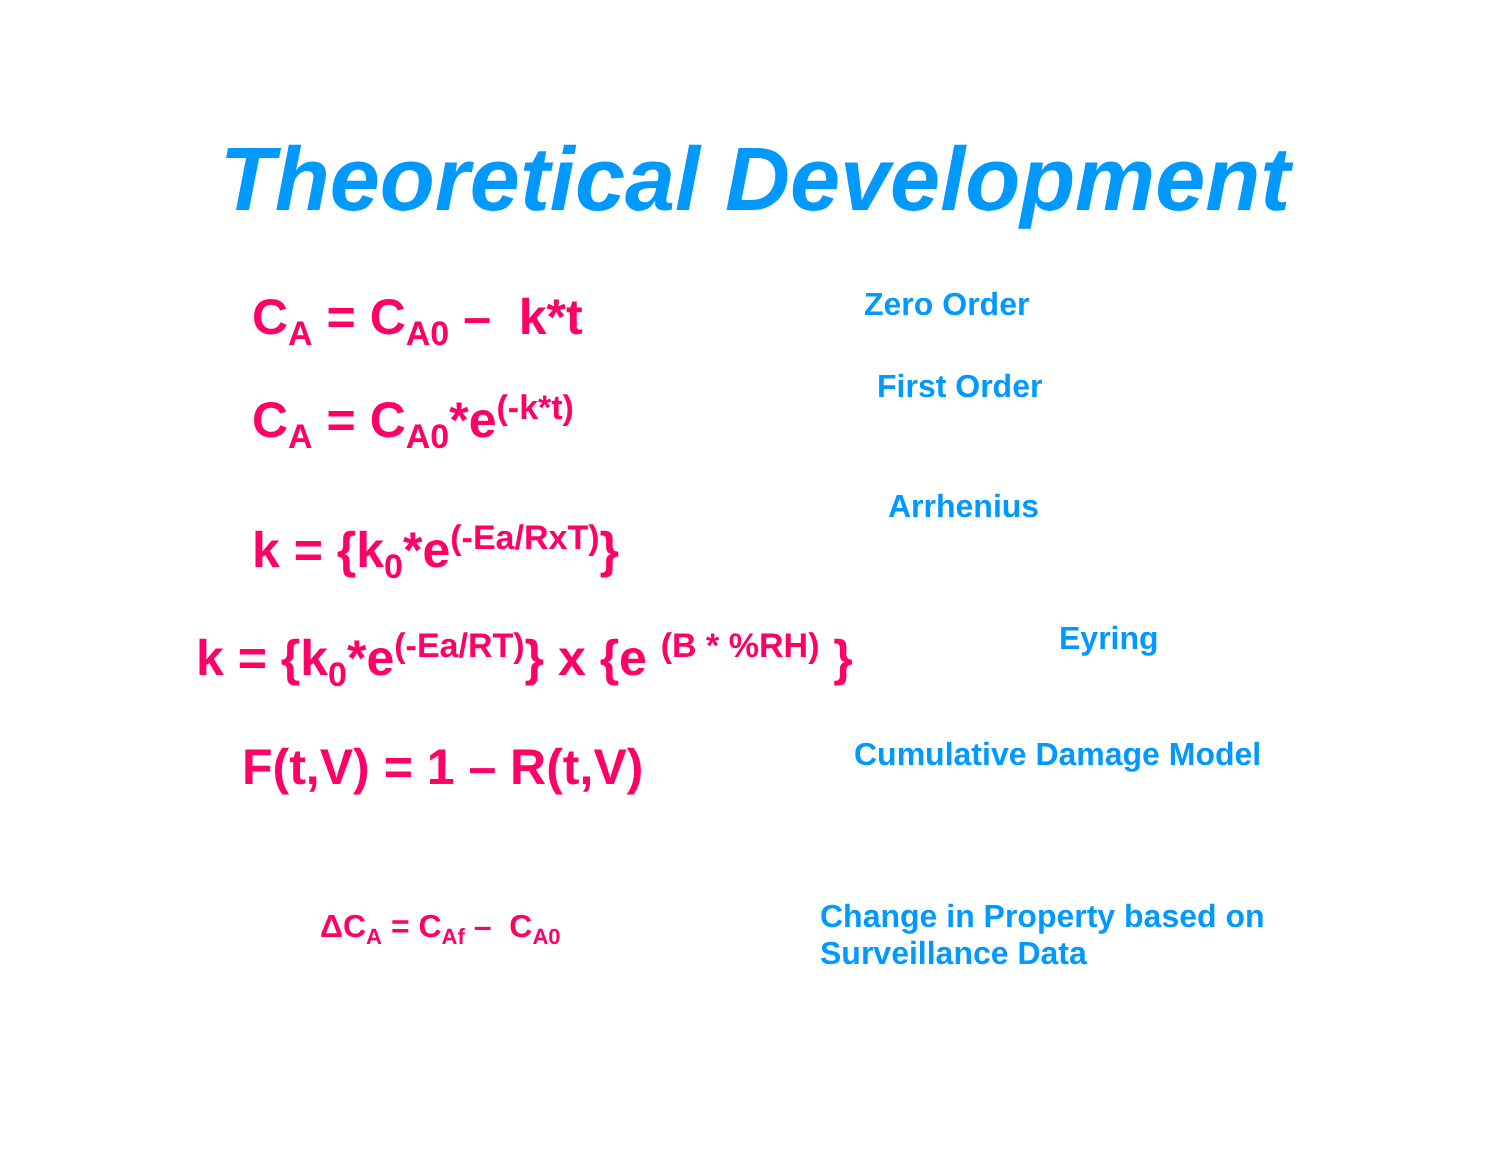Theoretical Development
C<sub>A</sub> = C<sub>A0</sub> – k*t
Zero Order
C<sub>A</sub> = C<sub>A0</sub>*e<sup>(-k*t)</sup>
First Order
k = {k<sub>0</sub>*e<sup>(-Ea/RxT)</sup>}
Arrhenius
k = {k<sub>0</sub>*e<sup>(-Ea/RT)</sup>} x {e <sup>(B * %RH)</sup> }
Eyring
F(t,V) = 1 – R(t,V)
Cumulative Damage Model
ΔC<sub>A</sub> = C<sub>Af</sub> – C<sub>A0</sub>
Change in Property based on
Surveillance Data